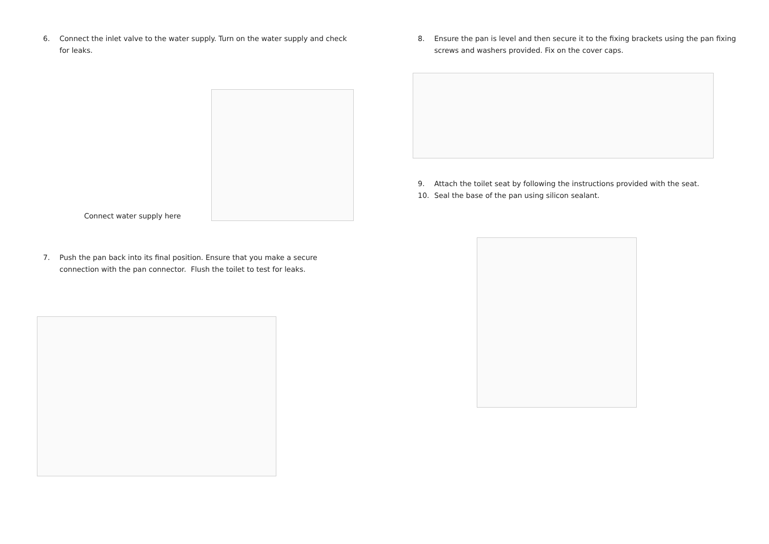6. Connect the inlet valve to the water supply. Turn on the water supply and check for leaks.
Connect water supply here
7. Push the pan back into its final position. Ensure that you make a secure connection with the pan connector. Flush the toilet to test for leaks.
8. Ensure the pan is level and then secure it to the fixing brackets using the pan fixing screws and washers provided. Fix on the cover caps.
9. Attach the toilet seat by following the instructions provided with the seat.
10. Seal the base of the pan using silicon sealant.